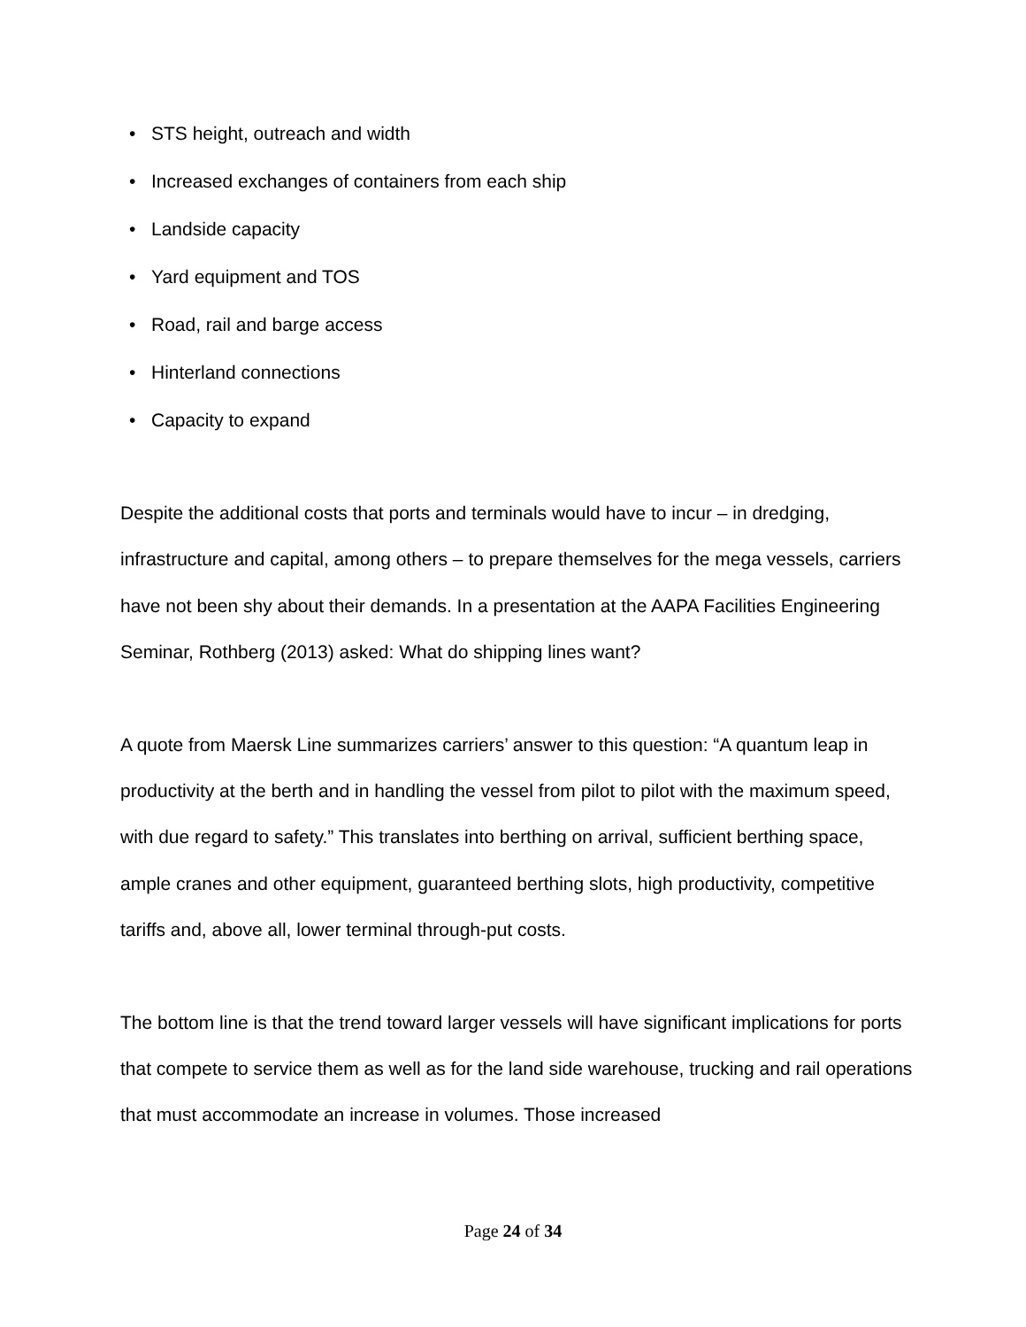• STS height, outreach and width
• Increased exchanges of containers from each ship
• Landside capacity
• Yard equipment and TOS
• Road, rail and barge access
• Hinterland connections
• Capacity to expand
Despite the additional costs that ports and terminals would have to incur – in dredging, infrastructure and capital, among others – to prepare themselves for the mega vessels, carriers have not been shy about their demands. In a presentation at the AAPA Facilities Engineering Seminar, Rothberg (2013) asked: What do shipping lines want?
A quote from Maersk Line summarizes carriers’ answer to this question: “A quantum leap in productivity at the berth and in handling the vessel from pilot to pilot with the maximum speed, with due regard to safety.” This translates into berthing on arrival, sufficient berthing space, ample cranes and other equipment, guaranteed berthing slots, high productivity, competitive tariffs and, above all, lower terminal through-put costs.
The bottom line is that the trend toward larger vessels will have significant implications for ports that compete to service them as well as for the land side warehouse, trucking and rail operations that must accommodate an increase in volumes. Those increased
Page 24 of 34